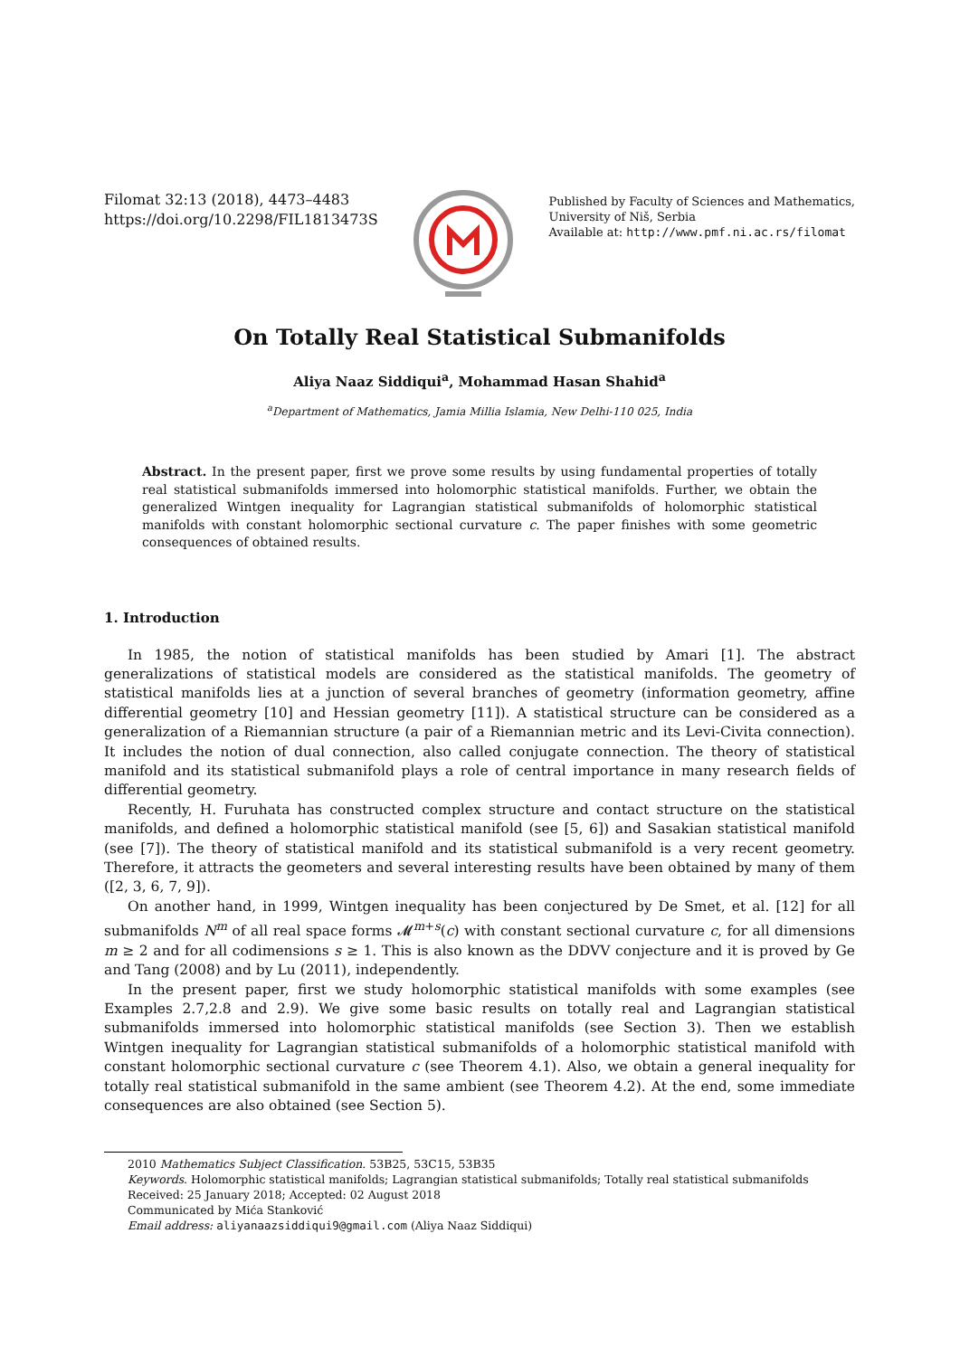Filomat 32:13 (2018), 4473–4483
https://doi.org/10.2298/FIL1813473S
Published by Faculty of Sciences and Mathematics,
University of Niš, Serbia
Available at: http://www.pmf.ni.ac.rs/filomat
On Totally Real Statistical Submanifolds
Aliya Naaz Siddiqui<sup>a</sup>, Mohammad Hasan Shahid<sup>a</sup>
<sup>a</sup> Department of Mathematics, Jamia Millia Islamia, New Delhi-110 025, India
Abstract. In the present paper, first we prove some results by using fundamental properties of totally real statistical submanifolds immersed into holomorphic statistical manifolds. Further, we obtain the generalized Wintgen inequality for Lagrangian statistical submanifolds of holomorphic statistical manifolds with constant holomorphic sectional curvature c. The paper finishes with some geometric consequences of obtained results.
1. Introduction
In 1985, the notion of statistical manifolds has been studied by Amari [1]. The abstract generalizations of statistical models are considered as the statistical manifolds. The geometry of statistical manifolds lies at a junction of several branches of geometry (information geometry, affine differential geometry [10] and Hessian geometry [11]). A statistical structure can be considered as a generalization of a Riemannian structure (a pair of a Riemannian metric and its Levi-Civita connection). It includes the notion of dual connection, also called conjugate connection. The theory of statistical manifold and its statistical submanifold plays a role of central importance in many research fields of differential geometry.
Recently, H. Furuhata has constructed complex structure and contact structure on the statistical manifolds, and defined a holomorphic statistical manifold (see [5, 6]) and Sasakian statistical manifold (see [7]). The theory of statistical manifold and its statistical submanifold is a very recent geometry. Therefore, it attracts the geometers and several interesting results have been obtained by many of them ([2, 3, 6, 7, 9]).
On another hand, in 1999, Wintgen inequality has been conjectured by De Smet, et al. [12] for all submanifolds N<sup>m</sup> of all real space forms 𝓜<sup>m+s</sup>(c) with constant sectional curvature c, for all dimensions m ≥ 2 and for all codimensions s ≥ 1. This is also known as the DDVV conjecture and it is proved by Ge and Tang (2008) and by Lu (2011), independently.
In the present paper, first we study holomorphic statistical manifolds with some examples (see Examples 2.7,2.8 and 2.9). We give some basic results on totally real and Lagrangian statistical submanifolds immersed into holomorphic statistical manifolds (see Section 3). Then we establish Wintgen inequality for Lagrangian statistical submanifolds of a holomorphic statistical manifold with constant holomorphic sectional curvature c (see Theorem 4.1). Also, we obtain a general inequality for totally real statistical submanifold in the same ambient (see Theorem 4.2). At the end, some immediate consequences are also obtained (see Section 5).
2010 Mathematics Subject Classification. 53B25, 53C15, 53B35
Keywords. Holomorphic statistical manifolds; Lagrangian statistical submanifolds; Totally real statistical submanifolds
Received: 25 January 2018; Accepted: 02 August 2018
Communicated by Mića Stanković
Email address: aliyanaazsiddiqui9@gmail.com (Aliya Naaz Siddiqui)